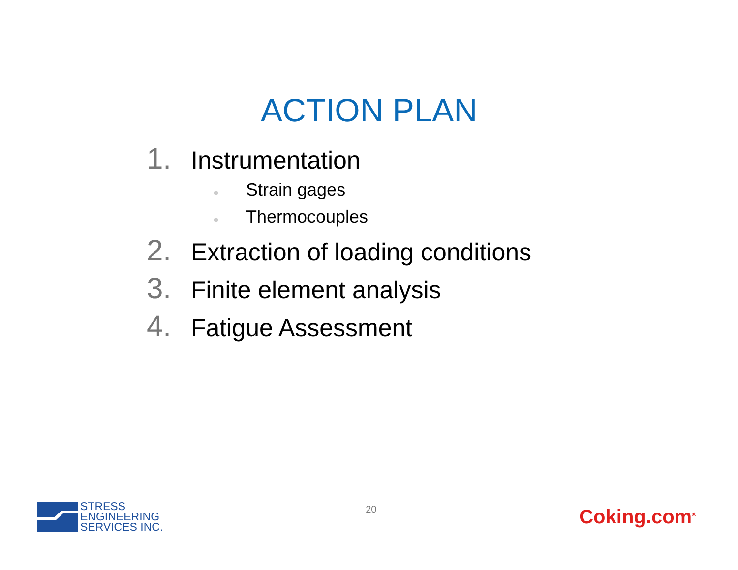ACTION PLAN
1. Instrumentation
● Strain gages
● Thermocouples
2. Extraction of loading conditions
3. Finite element analysis
4. Fatigue Assessment
STRESS
ENGINEERING
SERVICES INC.
20
Coking.com<sup>®</sup>